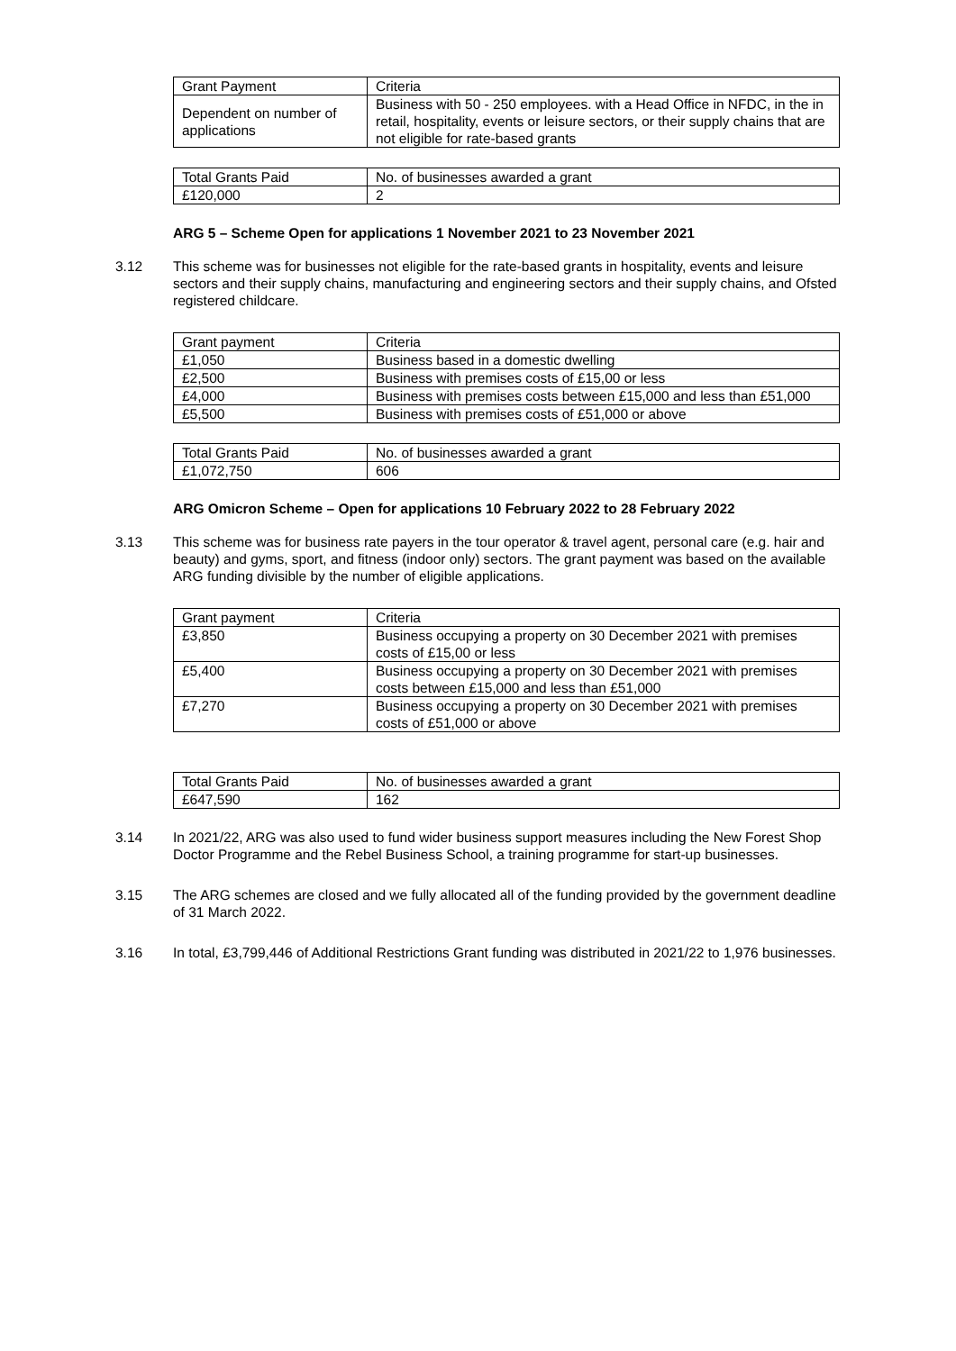| Grant Payment | Criteria |
| Dependent on number of applications | Business with 50 - 250 employees. with a Head Office in NFDC, in the in retail, hospitality, events or leisure sectors, or their supply chains that are not eligible for rate-based grants |
| Total Grants Paid | No. of businesses awarded a grant |
| £120,000 | 2 |
ARG 5 – Scheme Open for applications 1 November 2021 to 23 November 2021
3.12 This scheme was for businesses not eligible for the rate-based grants in hospitality, events and leisure sectors and their supply chains, manufacturing and engineering sectors and their supply chains, and Ofsted registered childcare.
| Grant payment | Criteria |
| £1,050 | Business based in a domestic dwelling |
| £2,500 | Business with premises costs of £15,00 or less |
| £4,000 | Business with premises costs between £15,000 and less than £51,000 |
| £5,500 | Business with premises costs of £51,000 or above |
| Total Grants Paid | No. of businesses awarded a grant |
| £1,072,750 | 606 |
ARG Omicron Scheme – Open for applications 10 February 2022 to 28 February 2022
3.13 This scheme was for business rate payers in the tour operator & travel agent, personal care (e.g. hair and beauty) and gyms, sport, and fitness (indoor only) sectors. The grant payment was based on the available ARG funding divisible by the number of eligible applications.
| Grant payment | Criteria |
| £3,850 | Business occupying a property on 30 December 2021 with premises costs of £15,00 or less |
| £5,400 | Business occupying a property on 30 December 2021 with premises costs between £15,000 and less than £51,000 |
| £7,270 | Business occupying a property on 30 December 2021 with premises costs of £51,000 or above |
| Total Grants Paid | No. of businesses awarded a grant |
| £647,590 | 162 |
3.14 In 2021/22, ARG was also used to fund wider business support measures including the New Forest Shop Doctor Programme and the Rebel Business School, a training programme for start-up businesses.
3.15 The ARG schemes are closed and we fully allocated all of the funding provided by the government deadline of 31 March 2022.
3.16 In total, £3,799,446 of Additional Restrictions Grant funding was distributed in 2021/22 to 1,976 businesses.